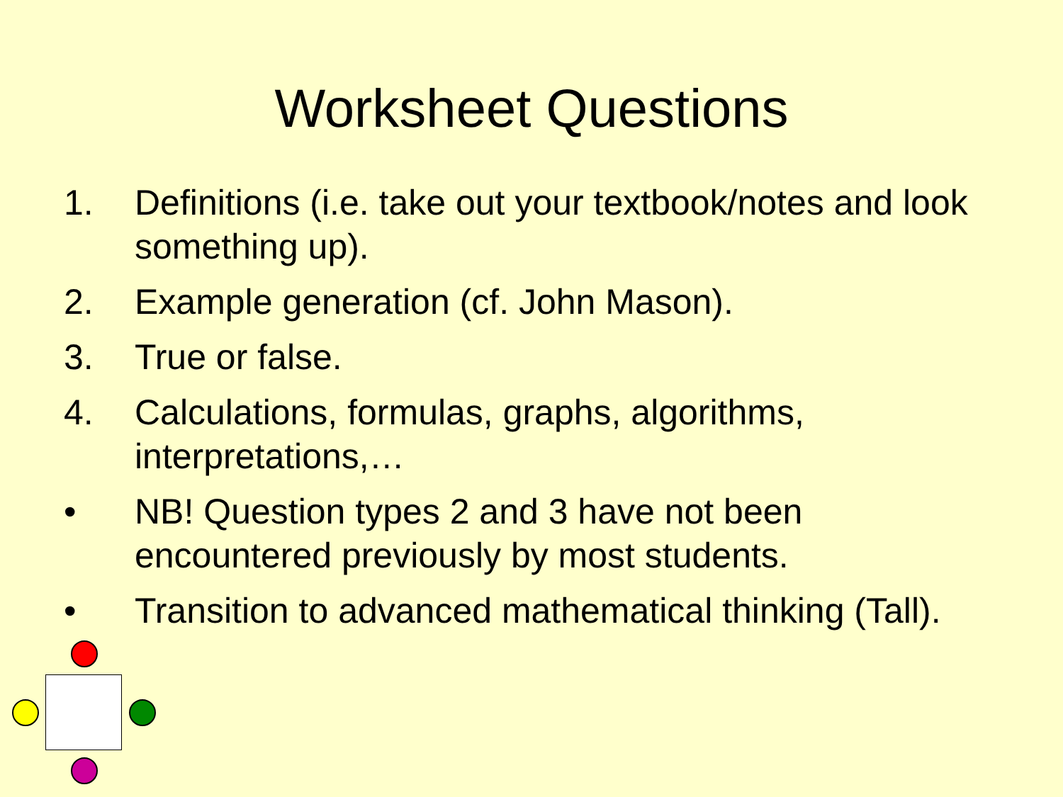Worksheet Questions
1. Definitions (i.e. take out your textbook/notes and look something up).
2. Example generation (cf. John Mason).
3. True or false.
4. Calculations, formulas, graphs, algorithms, interpretations,…
• NB! Question types 2 and 3 have not been encountered previously by most students.
• Transition to advanced mathematical thinking (Tall).